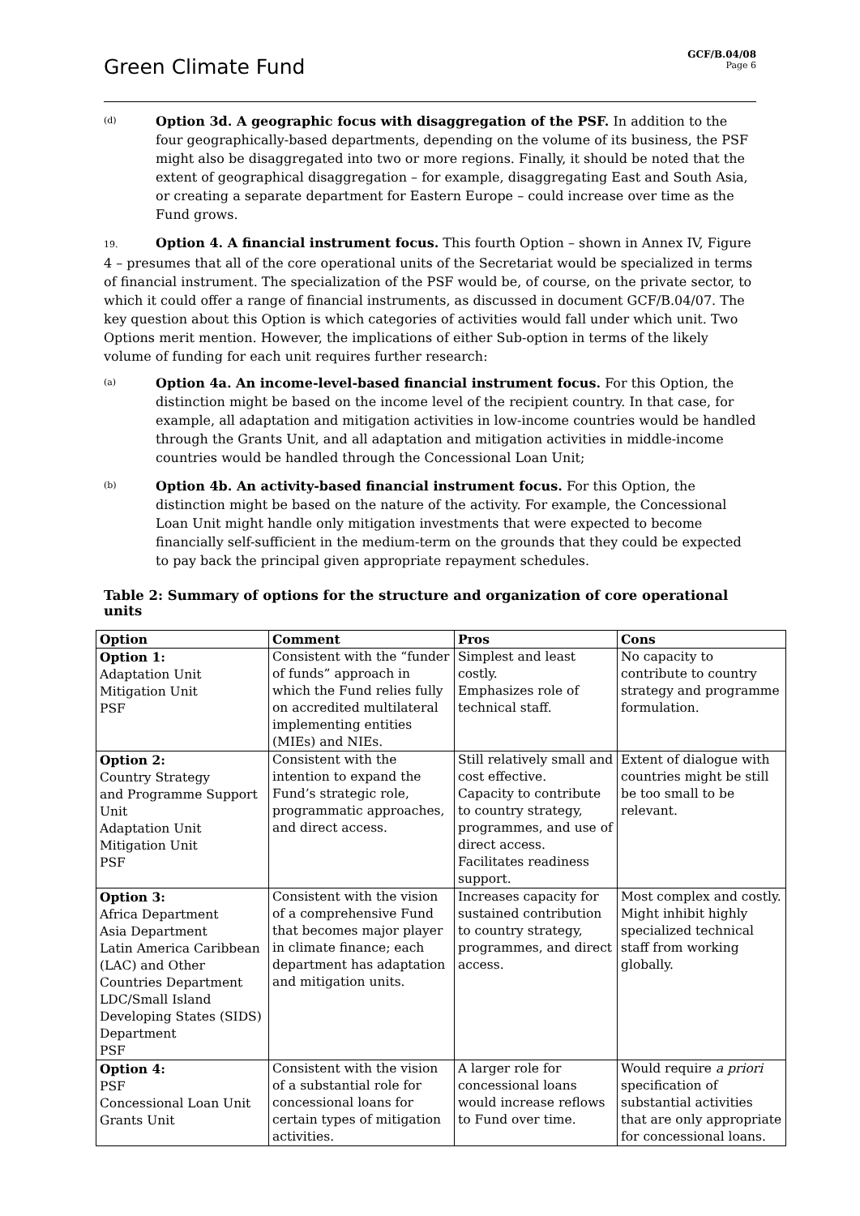Green Climate Fund
GCF/B.04/08
Page 6
(d)
Option 3d. A geographic focus with disaggregation of the PSF. In addition to the four geographically-based departments, depending on the volume of its business, the PSF might also be disaggregated into two or more regions. Finally, it should be noted that the extent of geographical disaggregation – for example, disaggregating East and South Asia, or creating a separate department for Eastern Europe – could increase over time as the Fund grows.
19. Option 4. A financial instrument focus. This fourth Option – shown in Annex IV, Figure 4 – presumes that all of the core operational units of the Secretariat would be specialized in terms of financial instrument. The specialization of the PSF would be, of course, on the private sector, to which it could offer a range of financial instruments, as discussed in document GCF/B.04/07. The key question about this Option is which categories of activities would fall under which unit. Two Options merit mention. However, the implications of either Sub-option in terms of the likely volume of funding for each unit requires further research:
(a)
Option 4a. An income-level-based financial instrument focus. For this Option, the distinction might be based on the income level of the recipient country. In that case, for example, all adaptation and mitigation activities in low-income countries would be handled through the Grants Unit, and all adaptation and mitigation activities in middle-income countries would be handled through the Concessional Loan Unit;
(b)
Option 4b. An activity-based financial instrument focus. For this Option, the distinction might be based on the nature of the activity. For example, the Concessional Loan Unit might handle only mitigation investments that were expected to become financially self-sufficient in the medium-term on the grounds that they could be expected to pay back the principal given appropriate repayment schedules.
Table 2: Summary of options for the structure and organization of core operational units
| Option | Comment | Pros | Cons |
| --- | --- | --- | --- |
| Option 1: Adaptation Unit Mitigation Unit PSF | Consistent with the “funder of funds” approach in which the Fund relies fully on accredited multilateral implementing entities (MIEs) and NIEs. | Simplest and least costly. Emphasizes role of technical staff. | No capacity to contribute to country strategy and programme formulation. |
| Option 2: Country Strategy and Programme Support Unit Adaptation Unit Mitigation Unit PSF | Consistent with the intention to expand the Fund’s strategic role, programmatic approaches, and direct access. | Still relatively small and cost effective. Capacity to contribute to country strategy, programmes, and use of direct access. Facilitates readiness support. | Extent of dialogue with countries might be still be too small to be relevant. |
| Option 3: Africa Department Asia Department Latin America Caribbean (LAC) and Other Countries Department LDC/Small Island Developing States (SIDS) Department PSF | Consistent with the vision of a comprehensive Fund that becomes major player in climate finance; each department has adaptation and mitigation units. | Increases capacity for sustained contribution to country strategy, programmes, and direct access. | Most complex and costly. Might inhibit highly specialized technical staff from working globally. |
| Option 4: PSF Concessional Loan Unit Grants Unit | Consistent with the vision of a substantial role for concessional loans for certain types of mitigation activities. | A larger role for concessional loans would increase reflows to Fund over time. | Would require a priori specification of substantial activities that are only appropriate for concessional loans. |